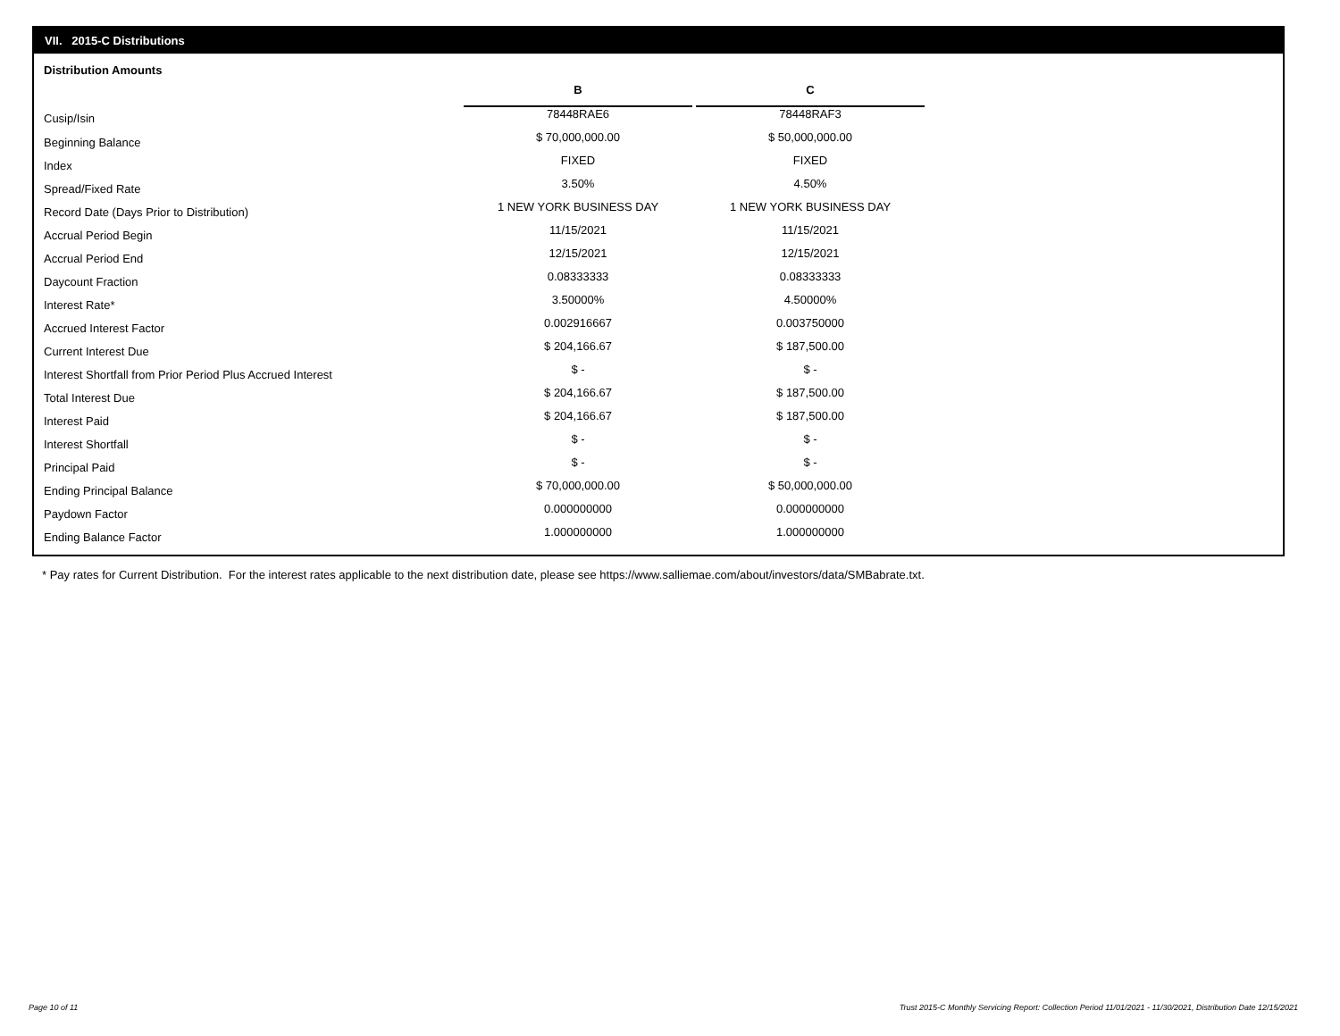VII. 2015-C Distributions
Distribution Amounts
| | B | | C |
| Cusip/Isin | 78448RAE6 | | 78448RAF3 |
| Beginning Balance | $ 70,000,000.00 | | $ 50,000,000.00 |
| Index | FIXED | | FIXED |
| Spread/Fixed Rate | 3.50% | | 4.50% |
| Record Date (Days Prior to Distribution) | 1 NEW YORK BUSINESS DAY | | 1 NEW YORK BUSINESS DAY |
| Accrual Period Begin | 11/15/2021 | | 11/15/2021 |
| Accrual Period End | 12/15/2021 | | 12/15/2021 |
| Daycount Fraction | 0.08333333 | | 0.08333333 |
| Interest Rate* | 3.50000% | | 4.50000% |
| Accrued Interest Factor | 0.002916667 | | 0.003750000 |
| Current Interest Due | $ 204,166.67 | | $ 187,500.00 |
| Interest Shortfall from Prior Period Plus Accrued Interest | $ - | | $ - |
| Total Interest Due | $ 204,166.67 | | $ 187,500.00 |
| Interest Paid | $ 204,166.67 | | $ 187,500.00 |
| Interest Shortfall | $ - | | $ - |
| Principal Paid | $ - | | $ - |
| Ending Principal Balance | $ 70,000,000.00 | | $ 50,000,000.00 |
| Paydown Factor | 0.000000000 | | 0.000000000 |
| Ending Balance Factor | 1.000000000 | | 1.000000000 |
* Pay rates for Current Distribution. For the interest rates applicable to the next distribution date, please see https://www.salliemae.com/about/investors/data/SMBabrate.txt.
Page 10 of 11
Trust 2015-C Monthly Servicing Report: Collection Period 11/01/2021 - 11/30/2021, Distribution Date 12/15/2021